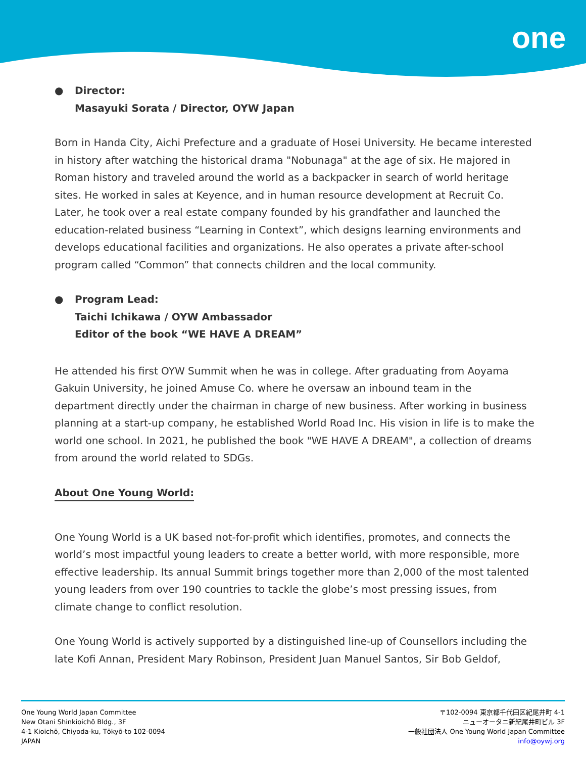one
● Director:
Masayuki Sorata / Director, OYW Japan
Born in Handa City, Aichi Prefecture and a graduate of Hosei University. He became interested in history after watching the historical drama "Nobunaga" at the age of six. He majored in Roman history and traveled around the world as a backpacker in search of world heritage sites. He worked in sales at Keyence, and in human resource development at Recruit Co. Later, he took over a real estate company founded by his grandfather and launched the education-related business “Learning in Context”, which designs learning environments and develops educational facilities and organizations. He also operates a private after-school program called “Common” that connects children and the local community.
● Program Lead:
Taichi Ichikawa / OYW Ambassador
Editor of the book “WE HAVE A DREAM”
He attended his first OYW Summit when he was in college. After graduating from Aoyama Gakuin University, he joined Amuse Co. where he oversaw an inbound team in the department directly under the chairman in charge of new business. After working in business planning at a start-up company, he established World Road Inc. His vision in life is to make the world one school. In 2021, he published the book "WE HAVE A DREAM", a collection of dreams from around the world related to SDGs.
About One Young World:
One Young World is a UK based not-for-profit which identifies, promotes, and connects the world’s most impactful young leaders to create a better world, with more responsible, more effective leadership. Its annual Summit brings together more than 2,000 of the most talented young leaders from over 190 countries to tackle the globe’s most pressing issues, from climate change to conflict resolution.
One Young World is actively supported by a distinguished line-up of Counsellors including the late Kofi Annan, President Mary Robinson, President Juan Manuel Santos, Sir Bob Geldof,
One Young World Japan Committee
New Otani Shinkioichō Bldg., 3F
4-1 Kioichō, Chiyoda-ku, Tōkyō-to 102-0094
JAPAN
〒102-0094 東京都千代田区紀尾井町 4-1
ニューオータニ新紀尾井町ビル 3F
一般社団法人 One Young World Japan Committee
info@oywj.org